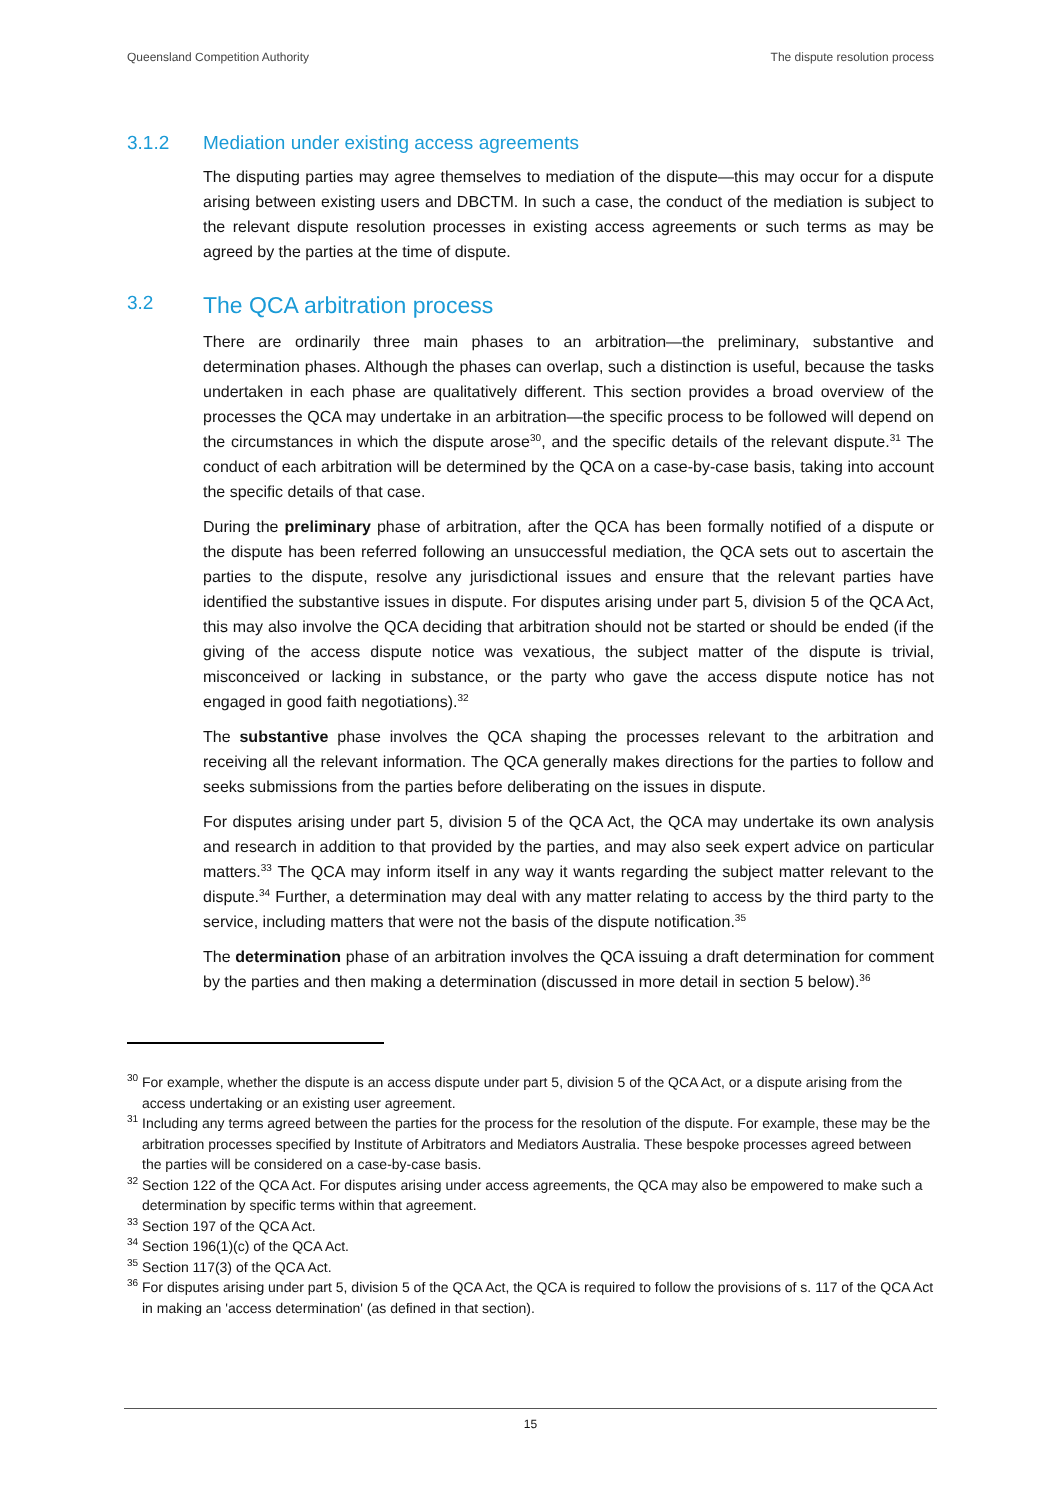Queensland Competition Authority The dispute resolution process
3.1.2 Mediation under existing access agreements
The disputing parties may agree themselves to mediation of the dispute—this may occur for a dispute arising between existing users and DBCTM. In such a case, the conduct of the mediation is subject to the relevant dispute resolution processes in existing access agreements or such terms as may be agreed by the parties at the time of dispute.
3.2 The QCA arbitration process
There are ordinarily three main phases to an arbitration—the preliminary, substantive and determination phases. Although the phases can overlap, such a distinction is useful, because the tasks undertaken in each phase are qualitatively different. This section provides a broad overview of the processes the QCA may undertake in an arbitration—the specific process to be followed will depend on the circumstances in which the dispute arose<sup>30</sup>, and the specific details of the relevant dispute.<sup>31</sup> The conduct of each arbitration will be determined by the QCA on a case-by-case basis, taking into account the specific details of that case.
During the preliminary phase of arbitration, after the QCA has been formally notified of a dispute or the dispute has been referred following an unsuccessful mediation, the QCA sets out to ascertain the parties to the dispute, resolve any jurisdictional issues and ensure that the relevant parties have identified the substantive issues in dispute. For disputes arising under part 5, division 5 of the QCA Act, this may also involve the QCA deciding that arbitration should not be started or should be ended (if the giving of the access dispute notice was vexatious, the subject matter of the dispute is trivial, misconceived or lacking in substance, or the party who gave the access dispute notice has not engaged in good faith negotiations).<sup>32</sup>
The substantive phase involves the QCA shaping the processes relevant to the arbitration and receiving all the relevant information. The QCA generally makes directions for the parties to follow and seeks submissions from the parties before deliberating on the issues in dispute.
For disputes arising under part 5, division 5 of the QCA Act, the QCA may undertake its own analysis and research in addition to that provided by the parties, and may also seek expert advice on particular matters.<sup>33</sup> The QCA may inform itself in any way it wants regarding the subject matter relevant to the dispute.<sup>34</sup> Further, a determination may deal with any matter relating to access by the third party to the service, including matters that were not the basis of the dispute notification.<sup>35</sup>
The determination phase of an arbitration involves the QCA issuing a draft determination for comment by the parties and then making a determination (discussed in more detail in section 5 below).<sup>36</sup>
<sup>30</sup> For example, whether the dispute is an access dispute under part 5, division 5 of the QCA Act, or a dispute arising from the access undertaking or an existing user agreement.
<sup>31</sup> Including any terms agreed between the parties for the process for the resolution of the dispute. For example, these may be the arbitration processes specified by Institute of Arbitrators and Mediators Australia. These bespoke processes agreed between the parties will be considered on a case-by-case basis.
<sup>32</sup> Section 122 of the QCA Act. For disputes arising under access agreements, the QCA may also be empowered to make such a determination by specific terms within that agreement.
<sup>33</sup> Section 197 of the QCA Act.
<sup>34</sup> Section 196(1)(c) of the QCA Act.
<sup>35</sup> Section 117(3) of the QCA Act.
<sup>36</sup> For disputes arising under part 5, division 5 of the QCA Act, the QCA is required to follow the provisions of s. 117 of the QCA Act in making an 'access determination' (as defined in that section).
15